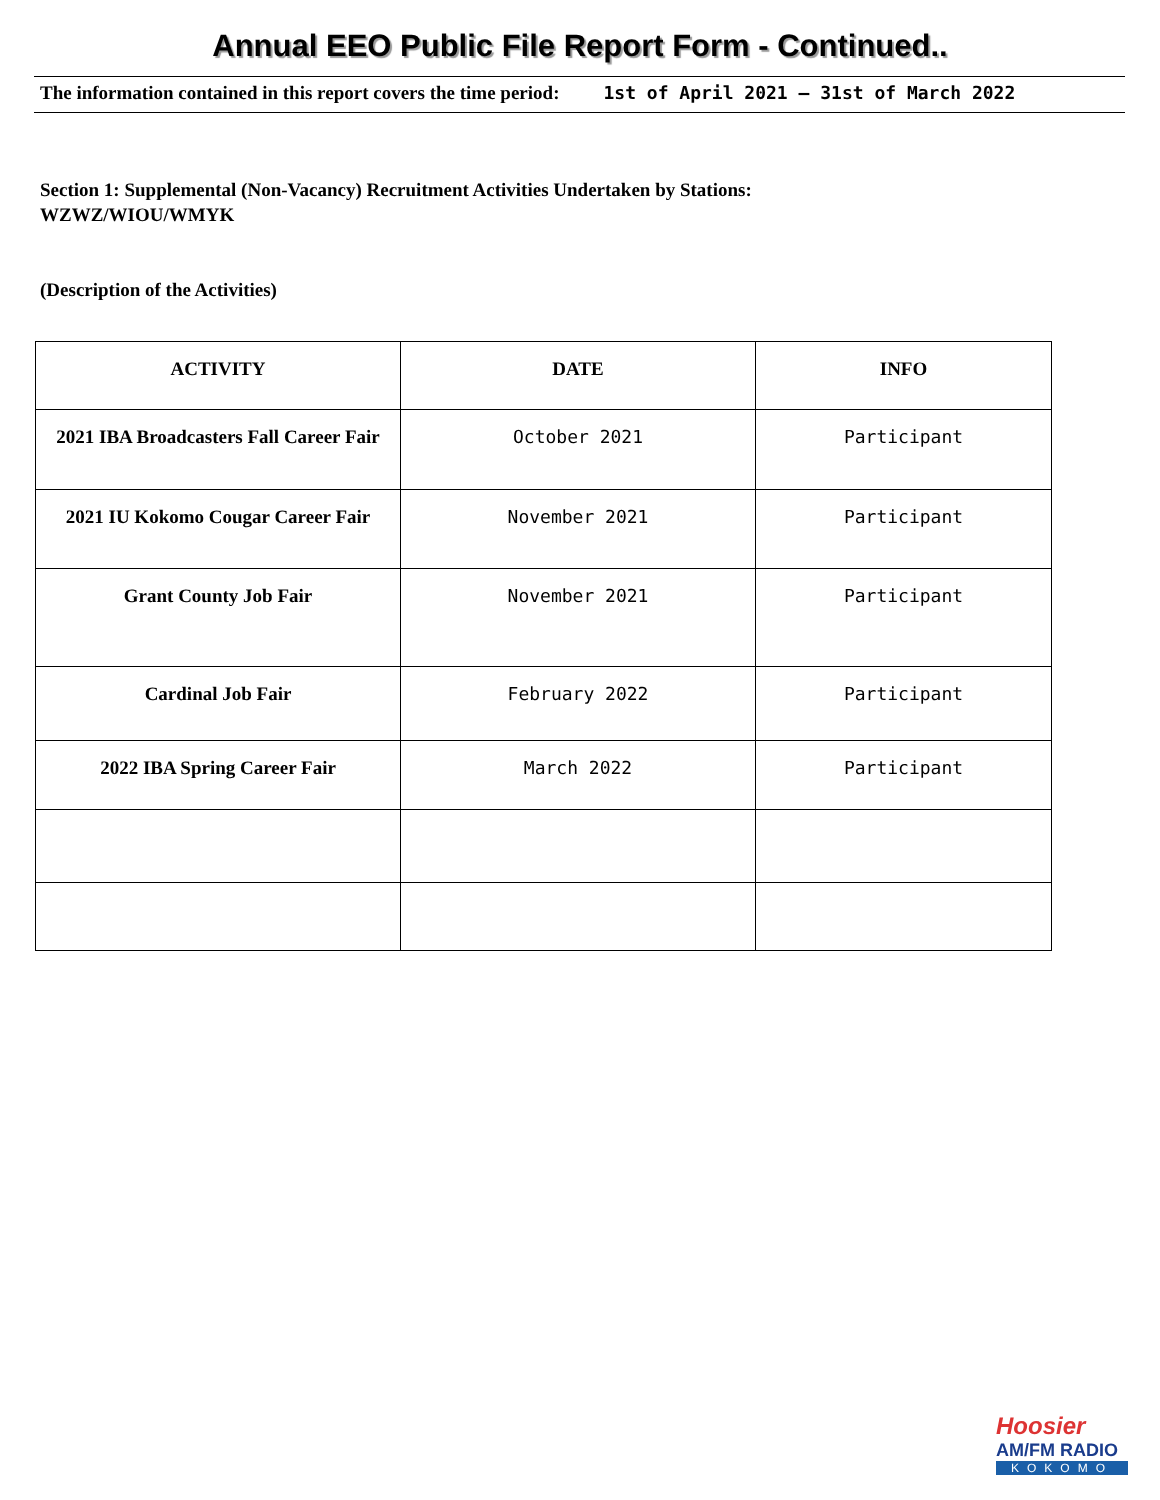Annual EEO Public File Report Form - Continued..
The information contained in this report covers the time period: 1st of April 2021 – 31st of March 2022
Section 1: Supplemental (Non-Vacancy) Recruitment Activities Undertaken by Stations:
WZWZ/WIOU/WMYK
(Description of the Activities)
| ACTIVITY | DATE | INFO |
| --- | --- | --- |
| 2021 IBA Broadcasters Fall Career Fair | October 2021 | Participant |
| 2021 IU Kokomo Cougar Career Fair | November 2021 | Participant |
| Grant County Job Fair | November 2021 | Participant |
| Cardinal Job Fair | February 2022 | Participant |
| 2022 IBA Spring Career Fair | March 2022 | Participant |
Hoosier
AM/FM RADIO
KOKOMO